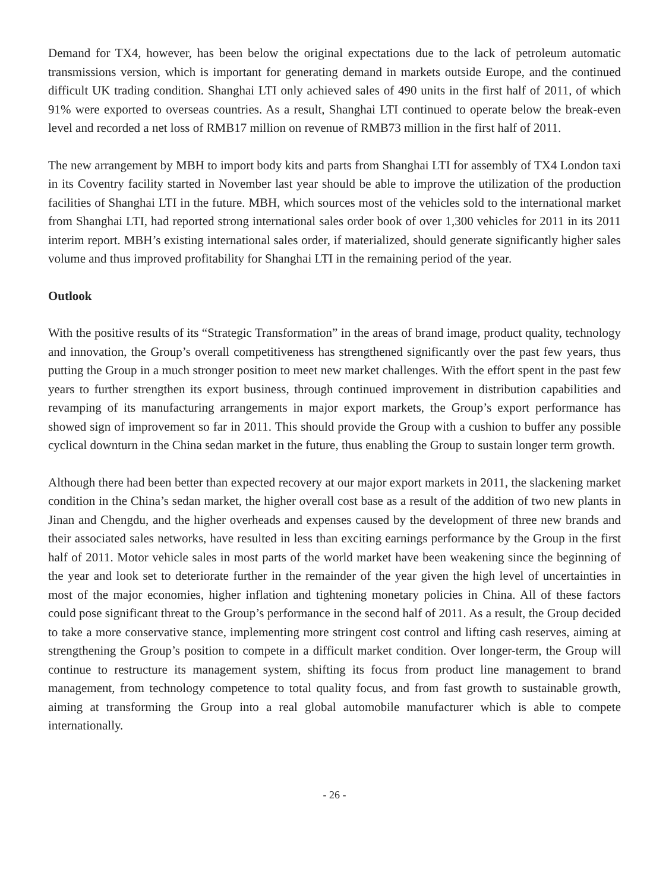Demand for TX4, however, has been below the original expectations due to the lack of petroleum automatic transmissions version, which is important for generating demand in markets outside Europe, and the continued difficult UK trading condition. Shanghai LTI only achieved sales of 490 units in the first half of 2011, of which 91% were exported to overseas countries. As a result, Shanghai LTI continued to operate below the break-even level and recorded a net loss of RMB17 million on revenue of RMB73 million in the first half of 2011.
The new arrangement by MBH to import body kits and parts from Shanghai LTI for assembly of TX4 London taxi in its Coventry facility started in November last year should be able to improve the utilization of the production facilities of Shanghai LTI in the future. MBH, which sources most of the vehicles sold to the international market from Shanghai LTI, had reported strong international sales order book of over 1,300 vehicles for 2011 in its 2011 interim report. MBH’s existing international sales order, if materialized, should generate significantly higher sales volume and thus improved profitability for Shanghai LTI in the remaining period of the year.
Outlook
With the positive results of its “Strategic Transformation” in the areas of brand image, product quality, technology and innovation, the Group’s overall competitiveness has strengthened significantly over the past few years, thus putting the Group in a much stronger position to meet new market challenges. With the effort spent in the past few years to further strengthen its export business, through continued improvement in distribution capabilities and revamping of its manufacturing arrangements in major export markets, the Group’s export performance has showed sign of improvement so far in 2011. This should provide the Group with a cushion to buffer any possible cyclical downturn in the China sedan market in the future, thus enabling the Group to sustain longer term growth.
Although there had been better than expected recovery at our major export markets in 2011, the slackening market condition in the China’s sedan market, the higher overall cost base as a result of the addition of two new plants in Jinan and Chengdu, and the higher overheads and expenses caused by the development of three new brands and their associated sales networks, have resulted in less than exciting earnings performance by the Group in the first half of 2011. Motor vehicle sales in most parts of the world market have been weakening since the beginning of the year and look set to deteriorate further in the remainder of the year given the high level of uncertainties in most of the major economies, higher inflation and tightening monetary policies in China. All of these factors could pose significant threat to the Group’s performance in the second half of 2011. As a result, the Group decided to take a more conservative stance, implementing more stringent cost control and lifting cash reserves, aiming at strengthening the Group’s position to compete in a difficult market condition. Over longer-term, the Group will continue to restructure its management system, shifting its focus from product line management to brand management, from technology competence to total quality focus, and from fast growth to sustainable growth, aiming at transforming the Group into a real global automobile manufacturer which is able to compete internationally.
- 26 -